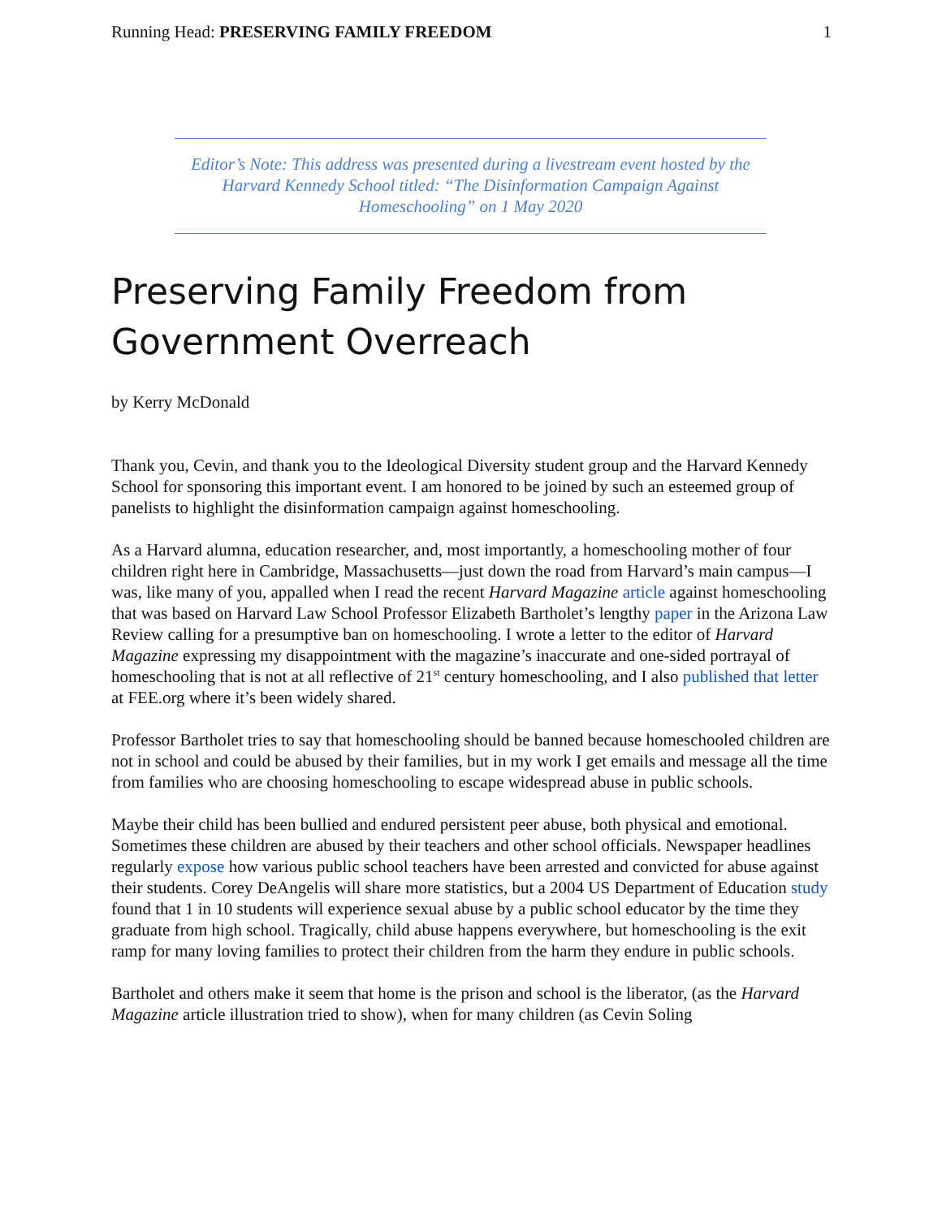Running Head: PRESERVING FAMILY FREEDOM 1
Editor’s Note: This address was presented during a livestream event hosted by the Harvard Kennedy School titled: “The Disinformation Campaign Against Homeschooling” on 1 May 2020
Preserving Family Freedom from Government Overreach
by Kerry McDonald
Thank you, Cevin, and thank you to the Ideological Diversity student group and the Harvard Kennedy School for sponsoring this important event. I am honored to be joined by such an esteemed group of panelists to highlight the disinformation campaign against homeschooling.
As a Harvard alumna, education researcher, and, most importantly, a homeschooling mother of four children right here in Cambridge, Massachusetts—just down the road from Harvard’s main campus—I was, like many of you, appalled when I read the recent Harvard Magazine article against homeschooling that was based on Harvard Law School Professor Elizabeth Bartholet’s lengthy paper in the Arizona Law Review calling for a presumptive ban on homeschooling. I wrote a letter to the editor of Harvard Magazine expressing my disappointment with the magazine’s inaccurate and one-sided portrayal of homeschooling that is not at all reflective of 21<sup>st</sup> century homeschooling, and I also published that letter at FEE.org where it’s been widely shared.
Professor Bartholet tries to say that homeschooling should be banned because homeschooled children are not in school and could be abused by their families, but in my work I get emails and message all the time from families who are choosing homeschooling to escape widespread abuse in public schools.
Maybe their child has been bullied and endured persistent peer abuse, both physical and emotional. Sometimes these children are abused by their teachers and other school officials. Newspaper headlines regularly expose how various public school teachers have been arrested and convicted for abuse against their students. Corey DeAngelis will share more statistics, but a 2004 US Department of Education study found that 1 in 10 students will experience sexual abuse by a public school educator by the time they graduate from high school. Tragically, child abuse happens everywhere, but homeschooling is the exit ramp for many loving families to protect their children from the harm they endure in public schools.
Bartholet and others make it seem that home is the prison and school is the liberator, (as the Harvard Magazine article illustration tried to show), when for many children (as Cevin Soling